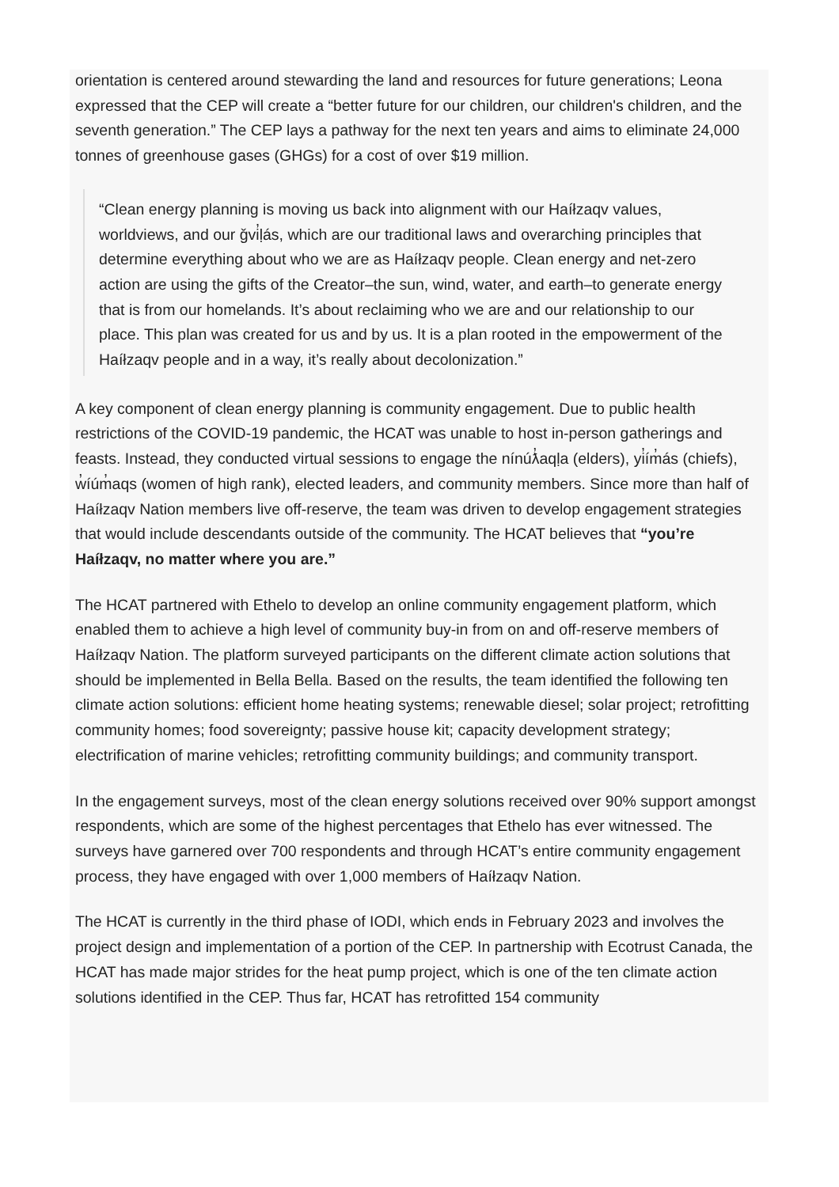orientation is centered around stewarding the land and resources for future generations; Leona expressed that the CEP will create a “better future for our children, our children's children, and the seventh generation.” The CEP lays a pathway for the next ten years and aims to eliminate 24,000 tonnes of greenhouse gases (GHGs) for a cost of over $19 million.
“Clean energy planning is moving us back into alignment with our Haíłzaqv values, worldviews, and our ǧvi̓ḷás, which are our traditional laws and overarching principles that determine everything about who we are as Haíłzaqv people. Clean energy and net-zero action are using the gifts of the Creator–the sun, wind, water, and earth–to generate energy that is from our homelands. It’s about reclaiming who we are and our relationship to our place. This plan was created for us and by us. It is a plan rooted in the empowerment of the Haíłzaqv people and in a way, it’s really about decolonization.”
A key component of clean energy planning is community engagement. Due to public health restrictions of the COVID-19 pandemic, the HCAT was unable to host in-person gatherings and feasts. Instead, they conducted virtual sessions to engage the nínúƛ̓aqḷa (elders), yi̓ím̓ás (chiefs), w̓íúm̓aqs (women of high rank), elected leaders, and community members. Since more than half of Haíłzaqv Nation members live off-reserve, the team was driven to develop engagement strategies that would include descendants outside of the community. The HCAT believes that “you’re Haíłzaqv, no matter where you are.”
The HCAT partnered with Ethelo to develop an online community engagement platform, which enabled them to achieve a high level of community buy-in from on and off-reserve members of Haíłzaqv Nation. The platform surveyed participants on the different climate action solutions that should be implemented in Bella Bella. Based on the results, the team identified the following ten climate action solutions: efficient home heating systems; renewable diesel; solar project; retrofitting community homes; food sovereignty; passive house kit; capacity development strategy; electrification of marine vehicles; retrofitting community buildings; and community transport.
In the engagement surveys, most of the clean energy solutions received over 90% support amongst respondents, which are some of the highest percentages that Ethelo has ever witnessed. The surveys have garnered over 700 respondents and through HCAT’s entire community engagement process, they have engaged with over 1,000 members of Haíłzaqv Nation.
The HCAT is currently in the third phase of IODI, which ends in February 2023 and involves the project design and implementation of a portion of the CEP. In partnership with Ecotrust Canada, the HCAT has made major strides for the heat pump project, which is one of the ten climate action solutions identified in the CEP. Thus far, HCAT has retrofitted 154 community